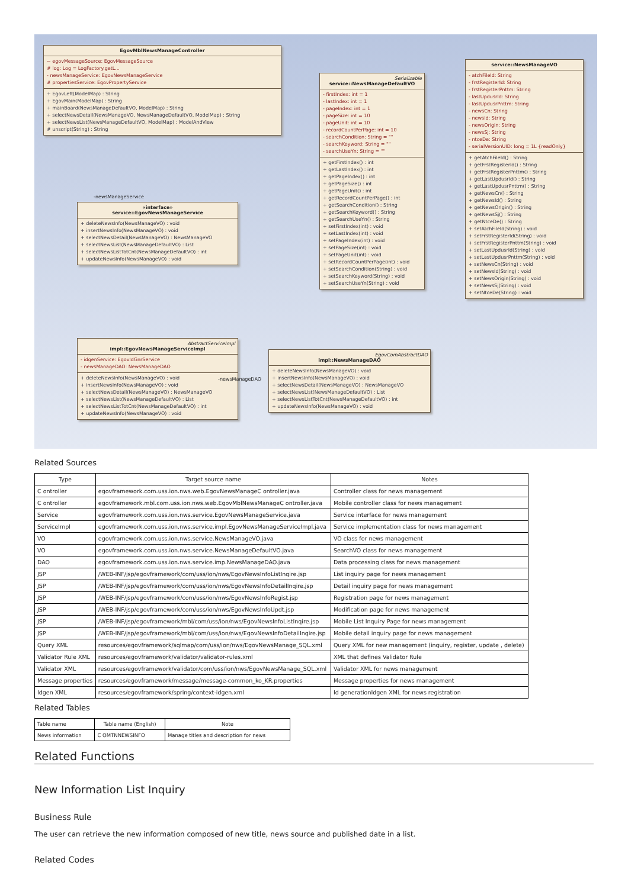EgovMblNewsManageController
~ egovMessageSource: EgovMessageSource
# log: Log = LogFactory.getL...
- newsManageService: EgovNewsManageService
# propertiesService: EgovPropertyService
+ EgovLeft(ModelMap) : String
+ EgovMain(ModelMap) : String
+ mainBoard(NewsManageDefaultVO, ModelMap) : String
+ selectNewsDetail(NewsManageVO, NewsManageDefaultVO, ModelMap) : String
+ selectNewsList(NewsManageDefaultVO, ModelMap) : ModelAndView
# unscript(String) : String
-newsManageService
«interface»
service::EgovNewsManageService
+ deleteNewsInfo(NewsManageVO) : void
+ insertNewsInfo(NewsManageVO) : void
+ selectNewsDetail(NewsManageVO) : NewsManageVO
+ selectNewsList(NewsManageDefaultVO) : List
+ selectNewsListTotCnt(NewsManageDefaultVO) : int
+ updateNewsInfo(NewsManageVO) : void
AbstractServiceImpl
impl::EgovNewsManageServiceImpl
- idgenService: EgovIdGnrService
- newsManageDAO: NewsManageDAO
+ deleteNewsInfo(NewsManageVO) : void
+ insertNewsInfo(NewsManageVO) : void
+ selectNewsDetail(NewsManageVO) : NewsManageVO
+ selectNewsList(NewsManageDefaultVO) : List
+ selectNewsListTotCnt(NewsManageDefaultVO) : int
+ updateNewsInfo(NewsManageVO) : void
-newsManageDAO
EgovComAbstractDAO
impl::NewsManageDAO
+ deleteNewsInfo(NewsManageVO) : void
+ insertNewsInfo(NewsManageVO) : void
+ selectNewsDetail(NewsManageVO) : NewsManageVO
+ selectNewsList(NewsManageDefaultVO) : List
+ selectNewsListTotCnt(NewsManageDefaultVO) : int
+ updateNewsInfo(NewsManageVO) : void
Serializable
service::NewsManageDefaultVO
- firstIndex: int = 1
- lastIndex: int = 1
- pageIndex: int = 1
- pageSize: int = 10
- pageUnit: int = 10
- recordCountPerPage: int = 10
- searchCondition: String = ""
- searchKeyword: String = ""
- searchUseYn: String = ""
+ getFirstIndex() : int
+ getLastIndex() : int
+ getPageIndex() : int
+ getPageSize() : int
+ getPageUnit() : int
+ getRecordCountPerPage() : int
+ getSearchCondition() : String
+ getSearchKeyword() : String
+ getSearchUseYn() : String
+ setFirstIndex(int) : void
+ setLastIndex(int) : void
+ setPageIndex(int) : void
+ setPageSize(int) : void
+ setPageUnit(int) : void
+ setRecordCountPerPage(int) : void
+ setSearchCondition(String) : void
+ setSearchKeyword(String) : void
+ setSearchUseYn(String) : void
service::NewsManageVO
- atchFileId: String
- frstRegisterId: String
- frstRegisterPnttm: String
- lastUpdusrId: String
- lastUpdusrPnttm: String
- newsCn: String
- newsId: String
- newsOrigin: String
- newsSj: String
- ntceDe: String
- serialVersionUID: long = 1L {readOnly}
+ getAtchFileId() : String
+ getFrstRegisterId() : String
+ getFrstRegisterPnttm() : String
+ getLastUpdusrId() : String
+ getLastUpdusrPnttm() : String
+ getNewsCn() : String
+ getNewsId() : String
+ getNewsOrigin() : String
+ getNewsSj() : String
+ getNtceDe() : String
+ setAtchFileId(String) : void
+ setFrstRegisterId(String) : void
+ setFrstRegisterPnttm(String) : void
+ setLastUpdusrId(String) : void
+ setLastUpdusrPnttm(String) : void
+ setNewsCn(String) : void
+ setNewsId(String) : void
+ setNewsOrigin(String) : void
+ setNewsSj(String) : void
+ setNtceDe(String) : void
Related Sources
| Type | Target source name | Notes |
| --- | --- | --- |
| C ontroller | egovframework.com.uss.ion.nws.web.EgovNewsManageC ontroller.java | Controller class for news management |
| C ontroller | egovframework.mbl.com.uss.ion.nws.web.EgovMblNewsManageC ontroller.java | Mobile controller class for news management |
| Service | egovframework.com.uss.ion.nws.service.EgovNewsManageService.java | Service interface for news management |
| ServiceImpl | egovframework.com.uss.ion.nws.service.impl.EgovNewsManageServiceImpl.java | Service implementation class for news management |
| VO | egovframework.com.uss.ion.nws.service.NewsManageVO.java | VO class for news management |
| VO | egovframework.com.uss.ion.nws.service.NewsManageDefaultVO.java | SearchVO class for news management |
| DAO | egovframework.com.uss.ion.nws.service.imp.NewsManageDAO.java | Data processing class for news management |
| JSP | /WEB-INF/jsp/egovframework/com/uss/ion/nws/EgovNewsInfoListInqire.jsp | List inquiry page for news management |
| JSP | /WEB-INF/jsp/egovframework/com/uss/ion/nws/EgovNewsInfoDetailInqire.jsp | Detail inquiry page for news management |
| JSP | /WEB-INF/jsp/egovframework/com/uss/ion/nws/EgovNewsInfoRegist.jsp | Registration page for news management |
| JSP | /WEB-INF/jsp/egovframework/com/uss/ion/nws/EgovNewsInfoUpdt.jsp | Modification page for news management |
| JSP | /WEB-INF/jsp/egovframework/mbl/com/uss/ion/nws/EgovNewsInfoListInqire.jsp | Mobile List Inquiry Page for news management |
| JSP | /WEB-INF/jsp/egovframework/mbl/com/uss/ion/nws/EgovNewsInfoDetailInqire.jsp | Mobile detail inquiry page for news management |
| Query XML | resources/egovframework/sqlmap/com/uss/ion/nws/EgovNewsManage_SQL.xml | Query XML for new management (inquiry, register, update , delete) |
| Validator Rule XML | resources/egovframework/validator/validator-rules.xml | XML that defines Validator Rule |
| Validator XML | resources/egovframework/validator/com/uss/ion/nws/EgovNewsManage_SQL.xml | Validator XML for news management |
| Message properties | resources/egovframework/message/message-common_ko_KR.properties | Message properties for news management |
| Idgen XML | resources/egovframework/spring/context-idgen.xml | Id generationIdgen XML for news registration |
Related Tables
| Table name | Table name (English) | Note |
| --- | --- | --- |
| News information | C OMTNNEWSINFO | Manage titles and description for news |
Related Functions
New Information List Inquiry
Business Rule
The user can retrieve the new information composed of new title, news source and published date in a list.
Related Codes